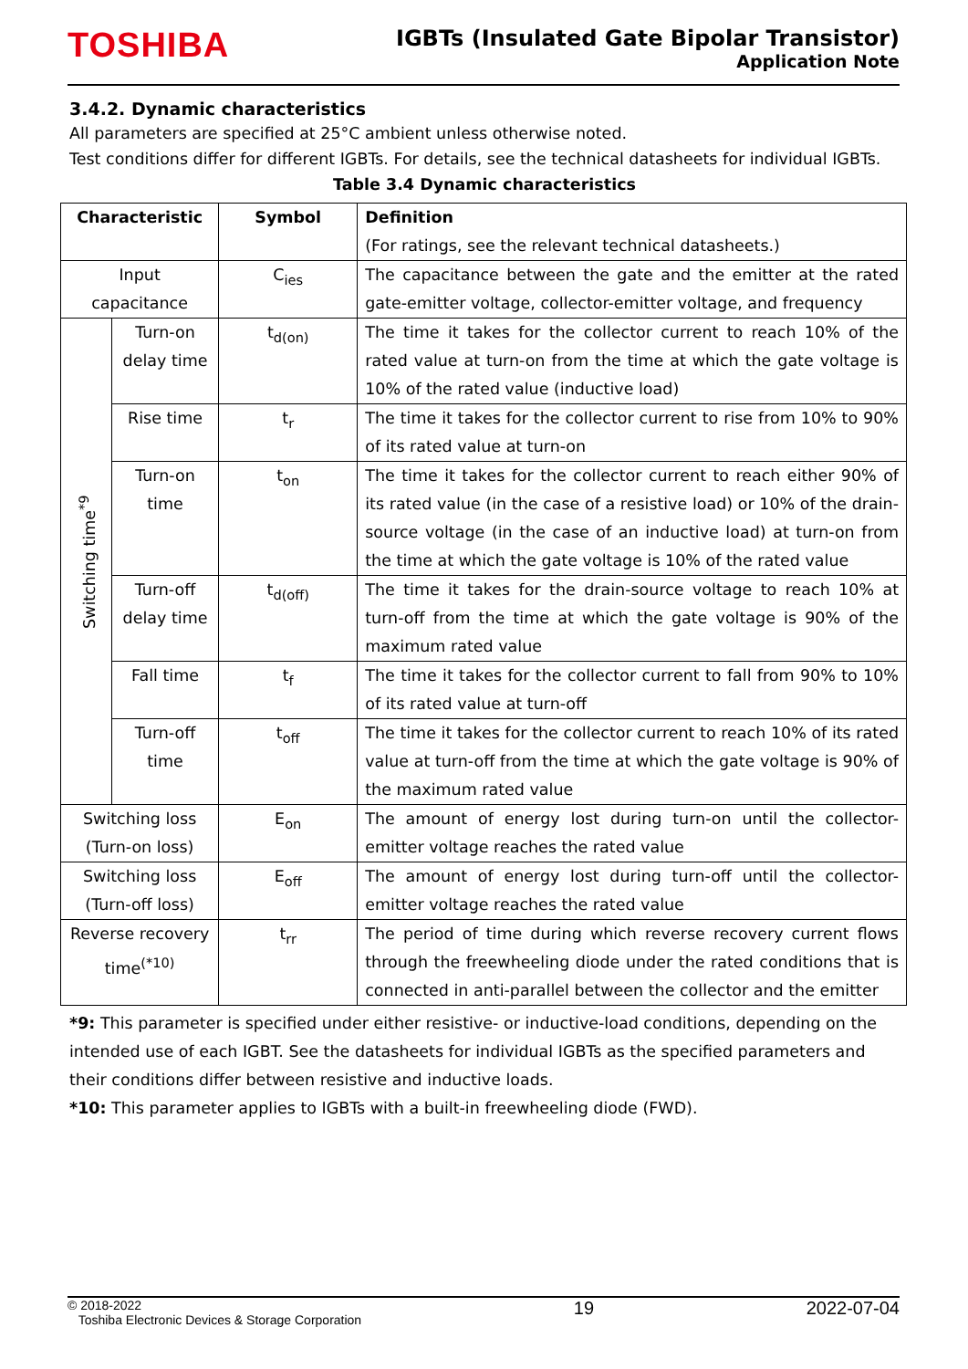TOSHIBA
IGBTs (Insulated Gate Bipolar Transistor)
Application Note
3.4.2. Dynamic characteristics
All parameters are specified at 25°C ambient unless otherwise noted.
Test conditions differ for different IGBTs. For details, see the technical datasheets for individual IGBTs.
Table 3.4 Dynamic characteristics
| Characteristic | | Symbol | Definition (For ratings, see the relevant technical datasheets.) |
| --- | --- | --- | --- |
| Input capacitance | | C<sub>ies</sub> | The capacitance between the gate and the emitter at the rated gate-emitter voltage, collector-emitter voltage, and frequency |
| Switching time<sup>*9</sup> | Turn-on delay time | t<sub>d(on)</sub> | The time it takes for the collector current to reach 10% of the rated value at turn-on from the time at which the gate voltage is 10% of the rated value (inductive load) |
| | Rise time | t<sub>r</sub> | The time it takes for the collector current to rise from 10% to 90% of its rated value at turn-on |
| | Turn-on time | t<sub>on</sub> | The time it takes for the collector current to reach either 90% of its rated value (in the case of a resistive load) or 10% of the drain-source voltage (in the case of an inductive load) at turn-on from the time at which the gate voltage is 10% of the rated value |
| | Turn-off delay time | t<sub>d(off)</sub> | The time it takes for the drain-source voltage to reach 10% at turn-off from the time at which the gate voltage is 90% of the maximum rated value |
| | Fall time | t<sub>f</sub> | The time it takes for the collector current to fall from 90% to 10% of its rated value at turn-off |
| | Turn-off time | t<sub>off</sub> | The time it takes for the collector current to reach 10% of its rated value at turn-off from the time at which the gate voltage is 90% of the maximum rated value |
| Switching loss (Turn-on loss) | | E<sub>on</sub> | The amount of energy lost during turn-on until the collector-emitter voltage reaches the rated value |
| Switching loss (Turn-off loss) | | E<sub>off</sub> | The amount of energy lost during turn-off until the collector-emitter voltage reaches the rated value |
| Reverse recovery time<sup>(*10)</sup> | | t<sub>rr</sub> | The period of time during which reverse recovery current flows through the freewheeling diode under the rated conditions that is connected in anti-parallel between the collector and the emitter |
*9: This parameter is specified under either resistive- or inductive-load conditions, depending on the intended use of each IGBT. See the datasheets for individual IGBTs as the specified parameters and their conditions differ between resistive and inductive loads.
*10: This parameter applies to IGBTs with a built-in freewheeling diode (FWD).
© 2018-2022
Toshiba Electronic Devices & Storage Corporation
19 2022-07-04